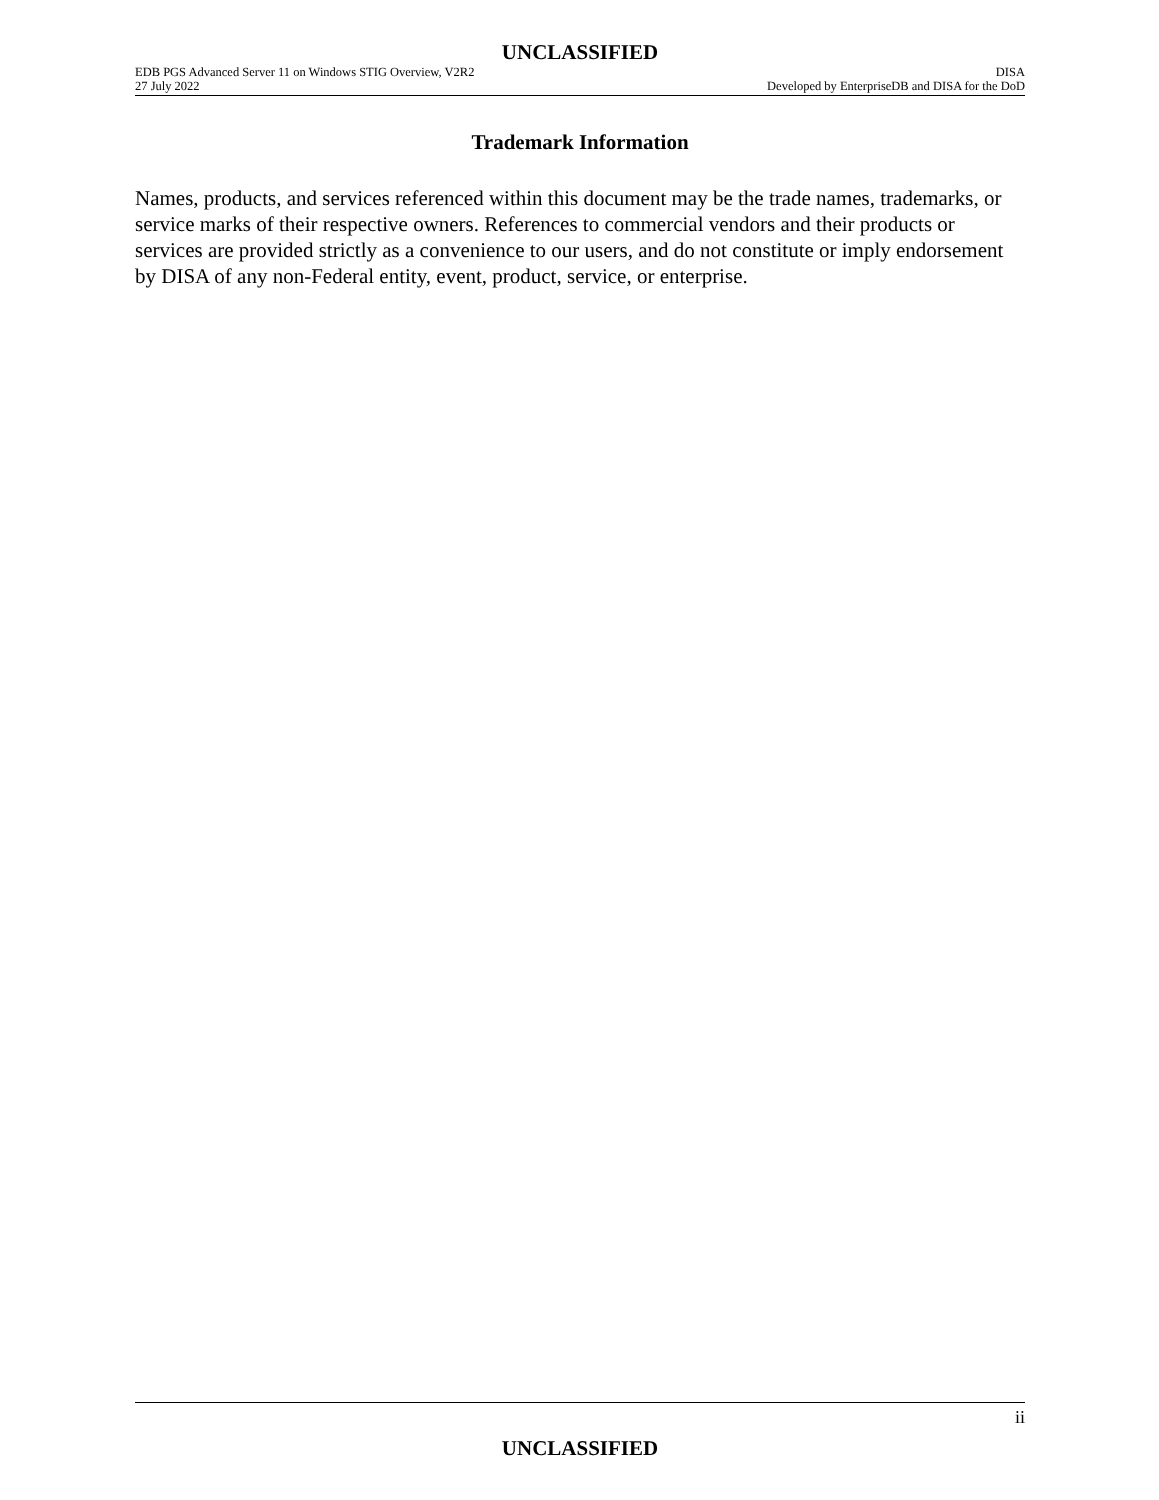UNCLASSIFIED
EDB PGS Advanced Server 11 on Windows STIG Overview, V2R2 DISA
27 July 2022 Developed by EnterpriseDB and DISA for the DoD
Trademark Information
Names, products, and services referenced within this document may be the trade names, trademarks, or service marks of their respective owners. References to commercial vendors and their products or services are provided strictly as a convenience to our users, and do not constitute or imply endorsement by DISA of any non-Federal entity, event, product, service, or enterprise.
ii
UNCLASSIFIED